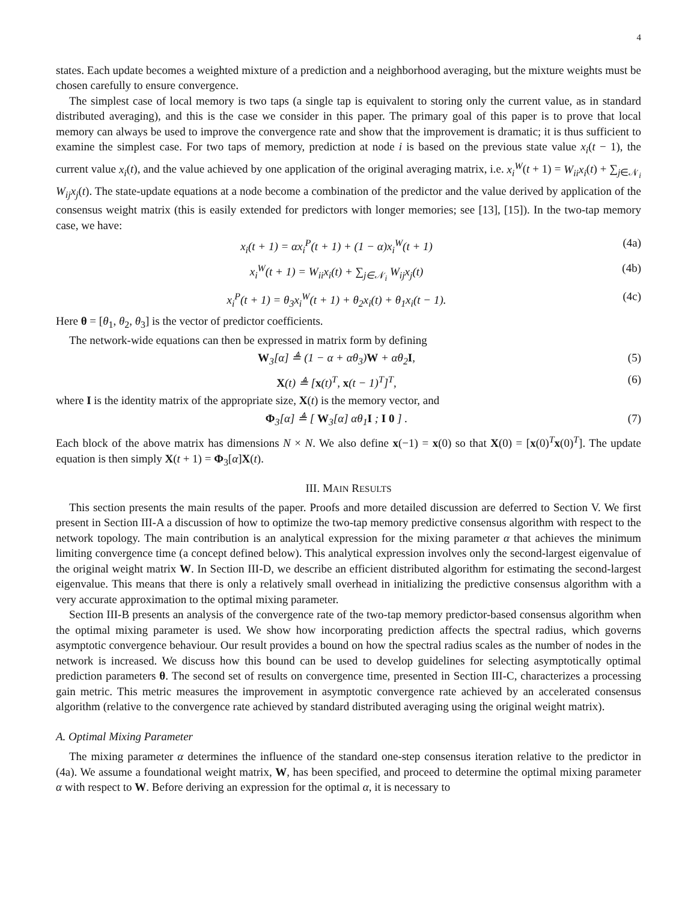4
states. Each update becomes a weighted mixture of a prediction and a neighborhood averaging, but the mixture weights must be chosen carefully to ensure convergence.
The simplest case of local memory is two taps (a single tap is equivalent to storing only the current value, as in standard distributed averaging), and this is the case we consider in this paper. The primary goal of this paper is to prove that local memory can always be used to improve the convergence rate and show that the improvement is dramatic; it is thus sufficient to examine the simplest case. For two taps of memory, prediction at node i is based on the previous state value x<sub>i</sub>(t − 1), the current value x<sub>i</sub>(t), and the value achieved by one application of the original averaging matrix, i.e. x<sub>i</sub><sup>W</sup>(t + 1) = W<sub>ii</sub>x<sub>i</sub>(t) + ∑<sub>j∈𝒩<sub>i</sub></sub> W<sub>ij</sub>x<sub>j</sub>(t). The state-update equations at a node become a combination of the predictor and the value derived by application of the consensus weight matrix (this is easily extended for predictors with longer memories; see [13], [15]). In the two-tap memory case, we have:
x<sub>i</sub>(t + 1) = αx<sub>i</sub><sup>P</sup>(t + 1) + (1 − α)x<sub>i</sub><sup>W</sup>(t + 1) (4a)
x<sub>i</sub><sup>W</sup>(t + 1) = W<sub>ii</sub>x<sub>i</sub>(t) + ∑<sub>j∈𝒩<sub>i</sub></sub> W<sub>ij</sub>x<sub>j</sub>(t) (4b)
x<sub>i</sub><sup>P</sup>(t + 1) = θ<sub>3</sub>x<sub>i</sub><sup>W</sup>(t + 1) + θ<sub>2</sub>x<sub>i</sub>(t) + θ<sub>1</sub>x<sub>i</sub>(t − 1). (4c)
Here θ = [θ<sub>1</sub>, θ<sub>2</sub>, θ<sub>3</sub>] is the vector of predictor coefficients.
The network-wide equations can then be expressed in matrix form by defining
W<sub>3</sub>[α] ≜ (1 − α + αθ<sub>3</sub>)W + αθ<sub>2</sub>I, (5)
X(t) ≜ [x(t)<sup>T</sup>, x(t − 1)<sup>T</sup>]<sup>T</sup>, (6)
where I is the identity matrix of the appropriate size, X(t) is the memory vector, and
Φ<sub>3</sub>[α] ≜ [ W<sub>3</sub>[α] αθ<sub>1</sub>I ; I 0 ] . (7)
Each block of the above matrix has dimensions N × N. We also define x(−1) = x(0) so that X(0) = [x(0)<sup>T</sup>x(0)<sup>T</sup>]. The update equation is then simply X(t + 1) = Φ<sub>3</sub>[α]X(t).
III. MAIN RESULTS
This section presents the main results of the paper. Proofs and more detailed discussion are deferred to Section V. We first present in Section III-A a discussion of how to optimize the two-tap memory predictive consensus algorithm with respect to the network topology. The main contribution is an analytical expression for the mixing parameter α that achieves the minimum limiting convergence time (a concept defined below). This analytical expression involves only the second-largest eigenvalue of the original weight matrix W. In Section III-D, we describe an efficient distributed algorithm for estimating the second-largest eigenvalue. This means that there is only a relatively small overhead in initializing the predictive consensus algorithm with a very accurate approximation to the optimal mixing parameter.
Section III-B presents an analysis of the convergence rate of the two-tap memory predictor-based consensus algorithm when the optimal mixing parameter is used. We show how incorporating prediction affects the spectral radius, which governs asymptotic convergence behaviour. Our result provides a bound on how the spectral radius scales as the number of nodes in the network is increased. We discuss how this bound can be used to develop guidelines for selecting asymptotically optimal prediction parameters θ. The second set of results on convergence time, presented in Section III-C, characterizes a processing gain metric. This metric measures the improvement in asymptotic convergence rate achieved by an accelerated consensus algorithm (relative to the convergence rate achieved by standard distributed averaging using the original weight matrix).
A. Optimal Mixing Parameter
The mixing parameter α determines the influence of the standard one-step consensus iteration relative to the predictor in (4a). We assume a foundational weight matrix, W, has been specified, and proceed to determine the optimal mixing parameter α with respect to W. Before deriving an expression for the optimal α, it is necessary to